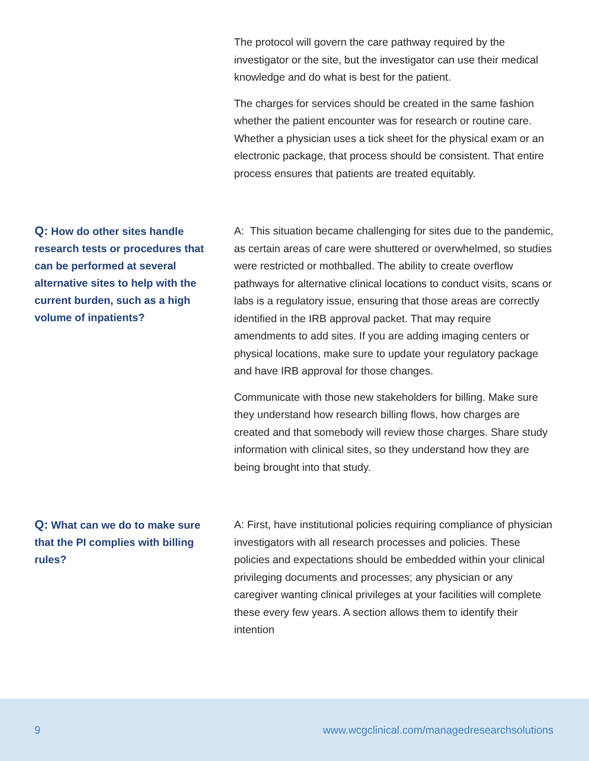The protocol will govern the care pathway required by the investigator or the site, but the investigator can use their medical knowledge and do what is best for the patient.
The charges for services should be created in the same fashion whether the patient encounter was for research or routine care. Whether a physician uses a tick sheet for the physical exam or an electronic package, that process should be consistent. That entire process ensures that patients are treated equitably.
Q: How do other sites handle research tests or procedures that can be performed at several alternative sites to help with the current burden, such as a high volume of inpatients?
A: This situation became challenging for sites due to the pandemic, as certain areas of care were shuttered or overwhelmed, so studies were restricted or mothballed. The ability to create overflow pathways for alternative clinical locations to conduct visits, scans or labs is a regulatory issue, ensuring that those areas are correctly identified in the IRB approval packet. That may require amendments to add sites. If you are adding imaging centers or physical locations, make sure to update your regulatory package and have IRB approval for those changes.
Communicate with those new stakeholders for billing. Make sure they understand how research billing flows, how charges are created and that somebody will review those charges. Share study information with clinical sites, so they understand how they are being brought into that study.
Q: What can we do to make sure that the PI complies with billing rules?
A: First, have institutional policies requiring compliance of physician investigators with all research processes and policies. These policies and expectations should be embedded within your clinical privileging documents and processes; any physician or any caregiver wanting clinical privileges at your facilities will complete these every few years. A section allows them to identify their intention
9 www.wcgclinical.com/managedresearchsolutions